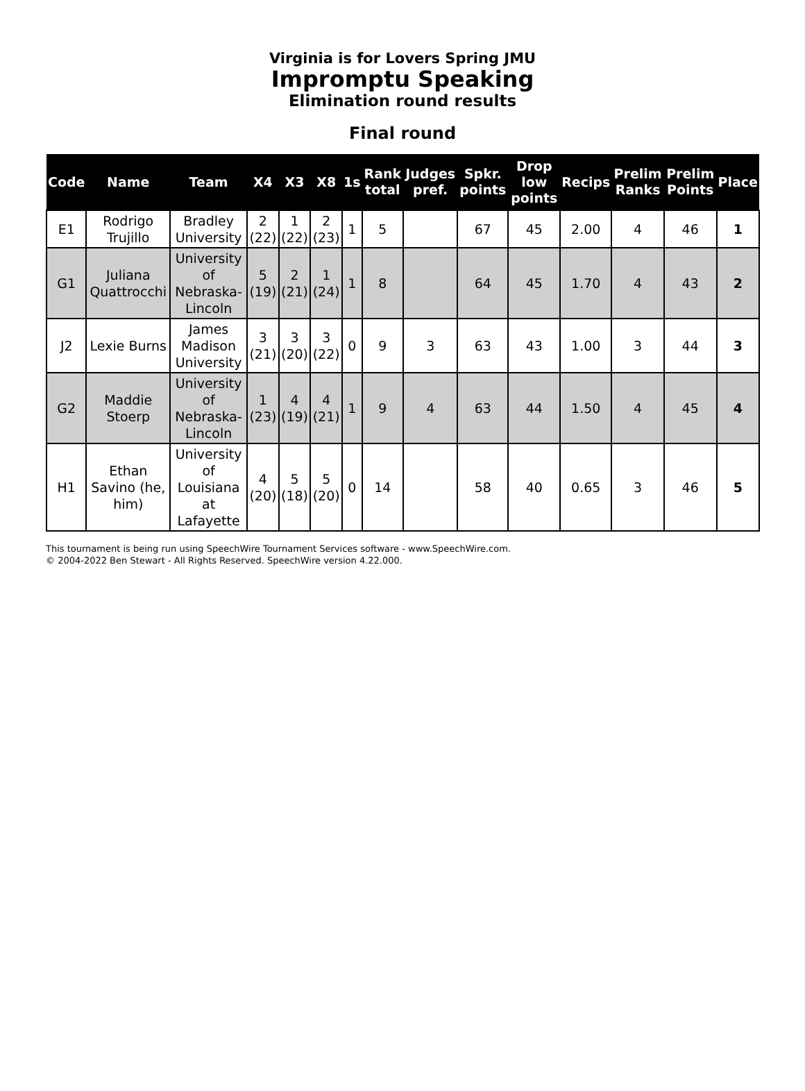Virginia is for Lovers Spring JMU
Impromptu Speaking
Elimination round results
Final round
| Code | Name | Team | X4 | X3 | X8 | 1s | Rank total | Judges pref. | Spkr. points | Drop low points | Recips | Prelim Ranks | Prelim Points | Place |
| --- | --- | --- | --- | --- | --- | --- | --- | --- | --- | --- | --- | --- | --- | --- |
| E1 | Rodrigo Trujillo | Bradley University | 2 (22) | 1 (22) | 2 (23) | 1 | 5 | | 67 | 45 | 2.00 | 4 | 46 | 1 |
| G1 | Juliana Quattrocchi | University of Nebraska-Lincoln | 5 (19) | 2 (21) | 1 (24) | 1 | 8 | | 64 | 45 | 1.70 | 4 | 43 | 2 |
| J2 | Lexie Burns | James Madison University | 3 (21) | 3 (20) | 3 (22) | 0 | 9 | 3 | 63 | 43 | 1.00 | 3 | 44 | 3 |
| G2 | Maddie Stoerp | University of Nebraska-Lincoln | 1 (23) | 4 (19) | 4 (21) | 1 | 9 | 4 | 63 | 44 | 1.50 | 4 | 45 | 4 |
| H1 | Ethan Savino (he, him) | University of Louisiana at Lafayette | 4 (20) | 5 (18) | 5 (20) | 0 | 14 | | 58 | 40 | 0.65 | 3 | 46 | 5 |
This tournament is being run using SpeechWire Tournament Services software - www.SpeechWire.com.
© 2004-2022 Ben Stewart - All Rights Reserved. SpeechWire version 4.22.000.